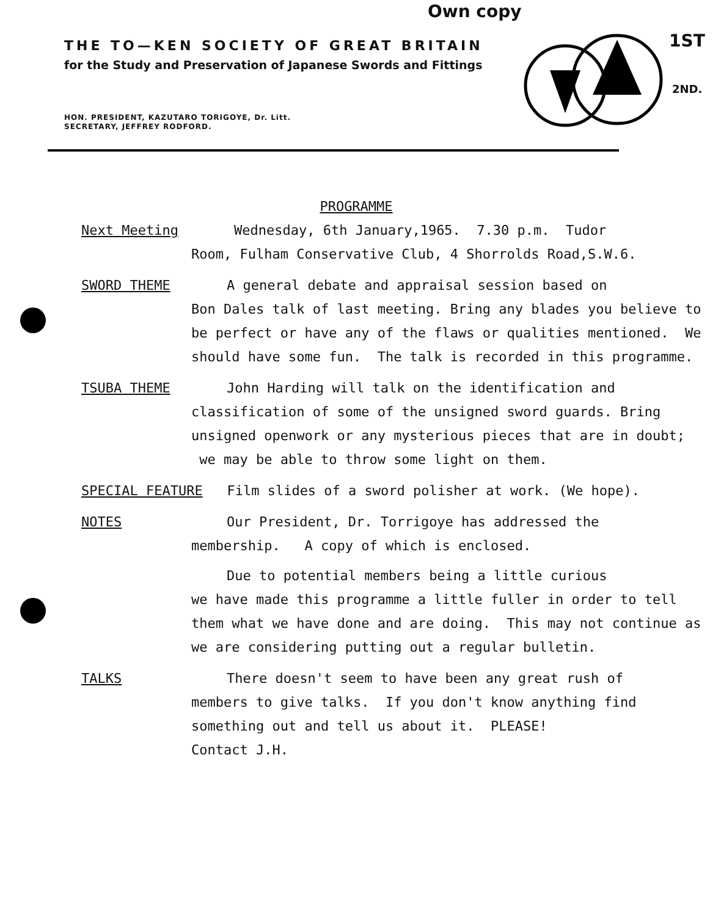Own copy
1ST
2ND.
THE TO—KEN SOCIETY OF GREAT BRITAIN
for the Study and Preservation of Japanese Swords and Fittings
HON. PRESIDENT, KAZUTARO TORIGOYE, Dr. Litt.
SECRETARY, JEFFREY RODFORD.
PROGRAMME
Next Meeting Wednesday, 6th January,1965. 7.30 p.m. Tudor
Room, Fulham Conservative Club, 4 Shorrolds Road,S.W.6.
SWORD THEME A general debate and appraisal session based on
Bon Dales talk of last meeting. Bring any blades you believe to be perfect or have any of the flaws or qualities mentioned. We should have some fun. The talk is recorded in this programme.
TSUBA THEME John Harding will talk on the identification and
classification of some of the unsigned sword guards. Bring unsigned openwork or any mysterious pieces that are in doubt; we may be able to throw some light on them.
SPECIAL FEATURE Film slides of a sword polisher at work. (We hope).
NOTES Our President, Dr. Torrigoye has addressed the
membership. A copy of which is enclosed.
Due to potential members being a little curious
we have made this programme a little fuller in order to tell them what we have done and are doing. This may not continue as we are considering putting out a regular bulletin.
TALKS There doesn't seem to have been any great rush of
members to give talks. If you don't know anything find something out and tell us about it. PLEASE!
Contact J.H.